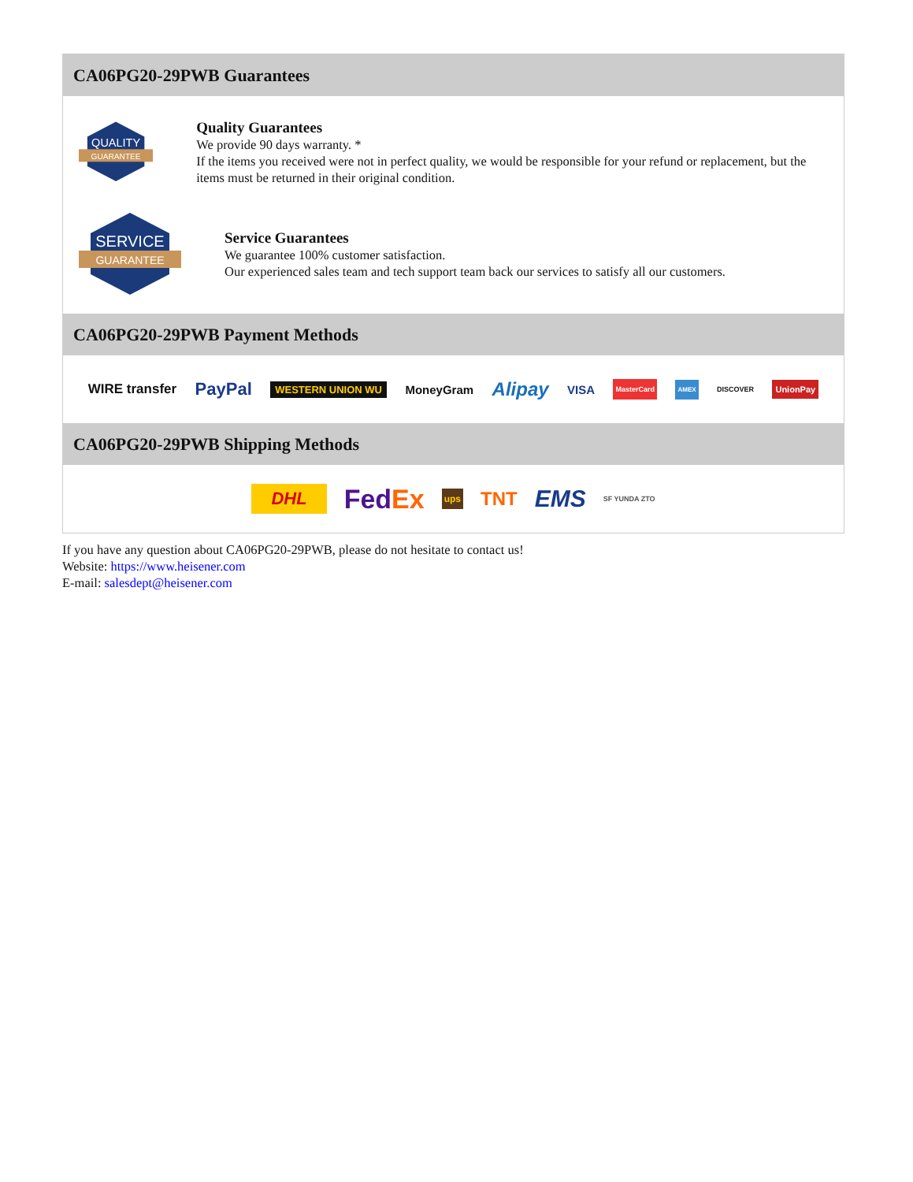CA06PG20-29PWB Guarantees
QUALITY
GUARANTEE
Quality Guarantees
We provide 90 days warranty. *
If the items you received were not in perfect quality, we would be responsible for your refund or replacement, but the items must be returned in their original condition.
SERVICE
GUARANTEE
Service Guarantees
We guarantee 100% customer satisfaction.
Our experienced sales team and tech support team back our services to satisfy all our customers.
CA06PG20-29PWB Payment Methods
WIRE transfer PayPal WESTERN UNION WU MoneyGram Alipay VISA MasterCard AMEX DISCOVER UnionPay
CA06PG20-29PWB Shipping Methods
DHL FedEx ups TNT EMS SF YUNDA ZTO
If you have any question about CA06PG20-29PWB, please do not hesitate to contact us!
Website: https://www.heisener.com
E-mail: salesdept@heisener.com